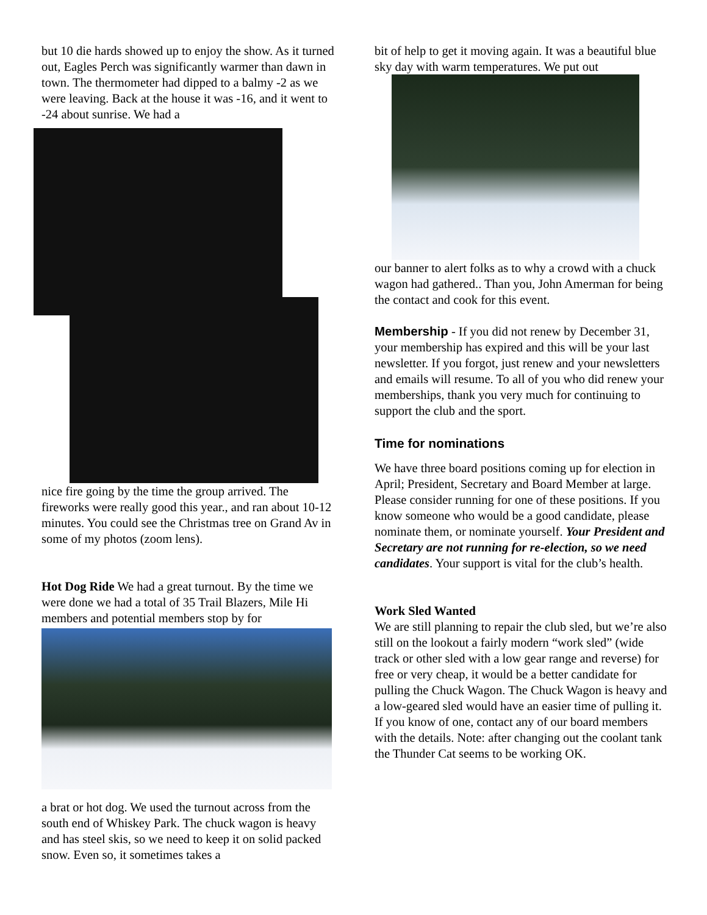but 10 die hards showed up to enjoy the show. As it turned out, Eagles Perch was significantly warmer than dawn in town. The thermometer had dipped to a balmy -2 as we were leaving. Back at the house it was -16, and it went to -24 about sunrise. We had a
nice fire going by the time the group arrived. The fireworks were really good this year., and ran about 10-12 minutes. You could see the Christmas tree on Grand Av in some of my photos (zoom lens).
Hot Dog Ride We had a great turnout. By the time we were done we had a total of 35 Trail Blazers, Mile Hi members and potential members stop by for
a brat or hot dog. We used the turnout across from the south end of Whiskey Park. The chuck wagon is heavy and has steel skis, so we need to keep it on solid packed snow. Even so, it sometimes takes a
bit of help to get it moving again. It was a beautiful blue sky day with warm temperatures. We put out
our banner to alert folks as to why a crowd with a chuck wagon had gathered.. Than you, John Amerman for being the contact and cook for this event.
Membership - If you did not renew by December 31, your membership has expired and this will be your last newsletter. If you forgot, just renew and your newsletters and emails will resume. To all of you who did renew your memberships, thank you very much for continuing to support the club and the sport.
Time for nominations
We have three board positions coming up for election in April; President, Secretary and Board Member at large. Please consider running for one of these positions. If you know someone who would be a good candidate, please nominate them, or nominate yourself. Your President and Secretary are not running for re-election, so we need candidates. Your support is vital for the club’s health.
Work Sled Wanted
We are still planning to repair the club sled, but we’re also still on the lookout a fairly modern “work sled” (wide track or other sled with a low gear range and reverse) for free or very cheap, it would be a better candidate for pulling the Chuck Wagon. The Chuck Wagon is heavy and a low-geared sled would have an easier time of pulling it. If you know of one, contact any of our board members with the details. Note: after changing out the coolant tank the Thunder Cat seems to be working OK.